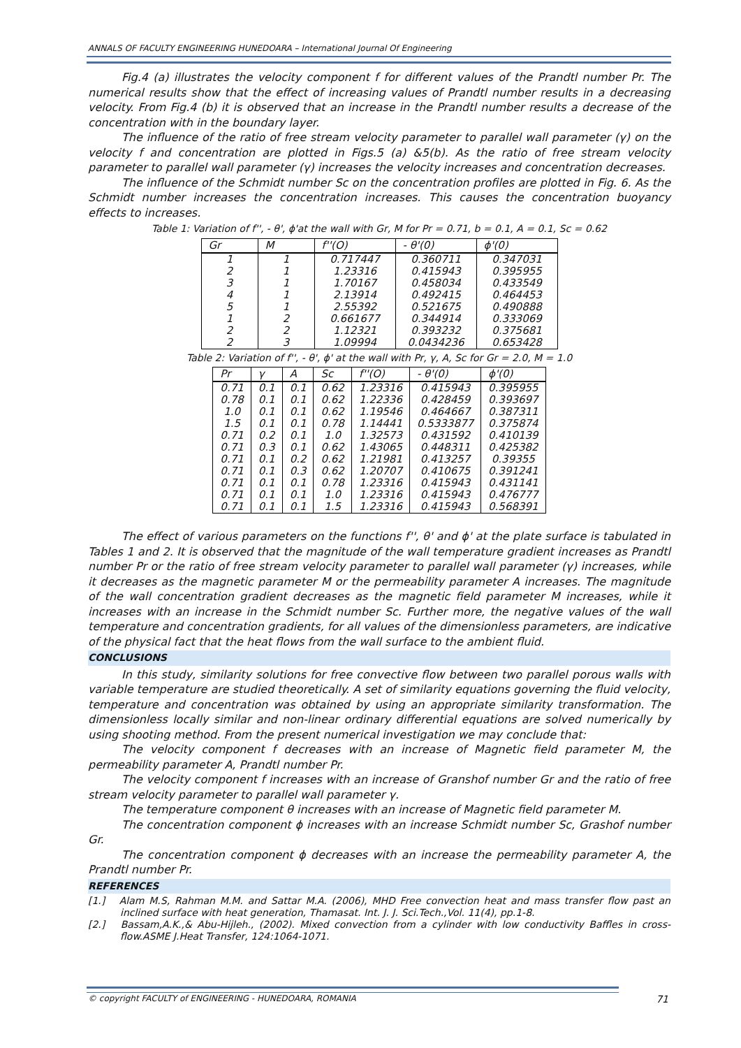ANNALS OF FACULTY ENGINEERING HUNEDOARA – International Journal Of Engineering
Fig.4 (a) illustrates the velocity component f for different values of the Prandtl number Pr. The numerical results show that the effect of increasing values of Prandtl number results in a decreasing velocity. From Fig.4 (b) it is observed that an increase in the Prandtl number results a decrease of the concentration with in the boundary layer.
The influence of the ratio of free stream velocity parameter to parallel wall parameter (γ) on the velocity f and concentration are plotted in Figs.5 (a) &5(b). As the ratio of free stream velocity parameter to parallel wall parameter (γ) increases the velocity increases and concentration decreases.
The influence of the Schmidt number Sc on the concentration profiles are plotted in Fig. 6. As the Schmidt number increases the concentration increases. This causes the concentration buoyancy effects to increases.
Table 1: Variation of f'', - θ', ϕ'at the wall with Gr, M for Pr = 0.71, b = 0.1, A = 0.1, Sc = 0.62
| Gr | M | f''(O) | - θ'(0) | ϕ'(0) |
| --- | --- | --- | --- | --- |
| 1 | 1 | 0.717447 | 0.360711 | 0.347031 |
| 2 | 1 | 1.23316 | 0.415943 | 0.395955 |
| 3 | 1 | 1.70167 | 0.458034 | 0.433549 |
| 4 | 1 | 2.13914 | 0.492415 | 0.464453 |
| 5 | 1 | 2.55392 | 0.521675 | 0.490888 |
| 1 | 2 | 0.661677 | 0.344914 | 0.333069 |
| 2 | 2 | 1.12321 | 0.393232 | 0.375681 |
| 2 | 3 | 1.09994 | 0.0434236 | 0.653428 |
Table 2: Variation of f'', - θ', ϕ' at the wall with Pr, γ, A, Sc for Gr = 2.0, M = 1.0
| Pr | γ | A | Sc | f''(O) | - θ'(0) | ϕ'(0) |
| --- | --- | --- | --- | --- | --- | --- |
| 0.71 | 0.1 | 0.1 | 0.62 | 1.23316 | 0.415943 | 0.395955 |
| 0.78 | 0.1 | 0.1 | 0.62 | 1.22336 | 0.428459 | 0.393697 |
| 1.0 | 0.1 | 0.1 | 0.62 | 1.19546 | 0.464667 | 0.387311 |
| 1.5 | 0.1 | 0.1 | 0.78 | 1.14441 | 0.5333877 | 0.375874 |
| 0.71 | 0.2 | 0.1 | 1.0 | 1.32573 | 0.431592 | 0.410139 |
| 0.71 | 0.3 | 0.1 | 0.62 | 1.43065 | 0.448311 | 0.425382 |
| 0.71 | 0.1 | 0.2 | 0.62 | 1.21981 | 0.413257 | 0.39355 |
| 0.71 | 0.1 | 0.3 | 0.62 | 1.20707 | 0.410675 | 0.391241 |
| 0.71 | 0.1 | 0.1 | 0.78 | 1.23316 | 0.415943 | 0.431141 |
| 0.71 | 0.1 | 0.1 | 1.0 | 1.23316 | 0.415943 | 0.476777 |
| 0.71 | 0.1 | 0.1 | 1.5 | 1.23316 | 0.415943 | 0.568391 |
The effect of various parameters on the functions f'', θ' and ϕ' at the plate surface is tabulated in Tables 1 and 2. It is observed that the magnitude of the wall temperature gradient increases as Prandtl number Pr or the ratio of free stream velocity parameter to parallel wall parameter (γ) increases, while it decreases as the magnetic parameter M or the permeability parameter A increases. The magnitude of the wall concentration gradient decreases as the magnetic field parameter M increases, while it increases with an increase in the Schmidt number Sc. Further more, the negative values of the wall temperature and concentration gradients, for all values of the dimensionless parameters, are indicative of the physical fact that the heat flows from the wall surface to the ambient fluid.
CONCLUSIONS
In this study, similarity solutions for free convective flow between two parallel porous walls with variable temperature are studied theoretically. A set of similarity equations governing the fluid velocity, temperature and concentration was obtained by using an appropriate similarity transformation. The dimensionless locally similar and non-linear ordinary differential equations are solved numerically by using shooting method. From the present numerical investigation we may conclude that:
The velocity component f decreases with an increase of Magnetic field parameter M, the permeability parameter A, Prandtl number Pr.
The velocity component f increases with an increase of Granshof number Gr and the ratio of free stream velocity parameter to parallel wall parameter γ.
The temperature component θ increases with an increase of Magnetic field parameter M.
The concentration component ϕ increases with an increase Schmidt number Sc, Grashof number Gr.
The concentration component ϕ decreases with an increase the permeability parameter A, the Prandtl number Pr.
REFERENCES
[1.] Alam M.S, Rahman M.M. and Sattar M.A. (2006), MHD Free convection heat and mass transfer flow past an inclined surface with heat generation, Thamasat. Int. J. J. Sci.Tech.,Vol. 11(4), pp.1-8.
[2.] Bassam,A.K.,& Abu-Hijleh., (2002). Mixed convection from a cylinder with low conductivity Baffles in cross-flow.ASME J.Heat Transfer, 124:1064-1071.
© copyright FACULTY of ENGINEERING - HUNEDOARA, ROMANIA 71